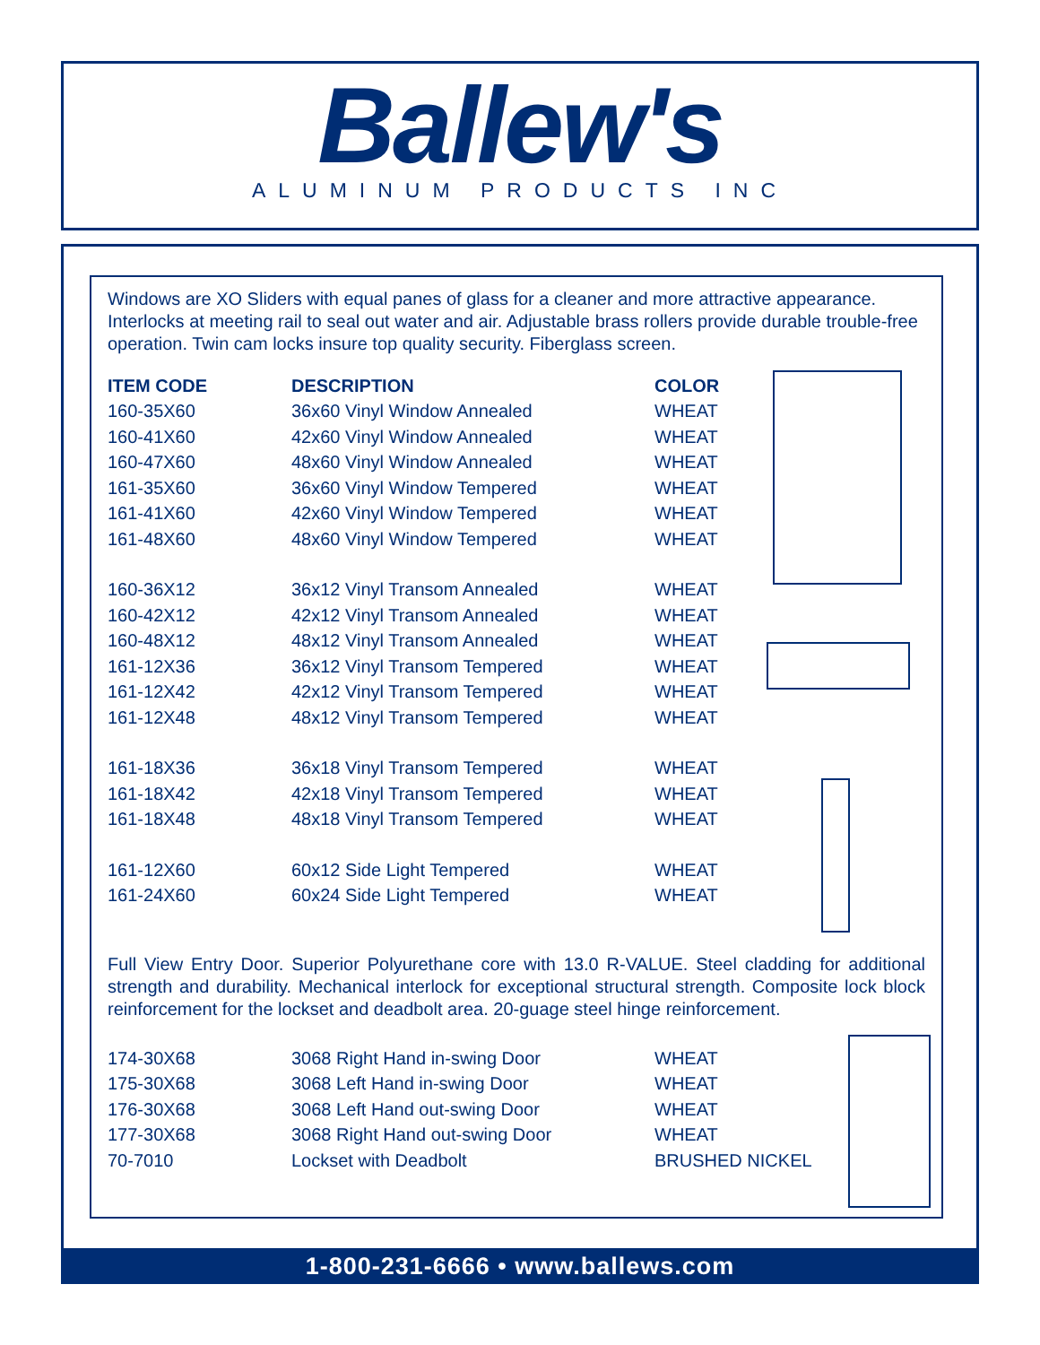Ballew's
ALUMINUM PRODUCTS INC
Windows are XO Sliders with equal panes of glass for a cleaner and more attractive appearance. Interlocks at meeting rail to seal out water and air. Adjustable brass rollers provide durable trouble-free operation. Twin cam locks insure top quality security. Fiberglass screen.
| ITEM CODE | DESCRIPTION | COLOR |
| --- | --- | --- |
| 160-35X60 | 36x60 Vinyl Window Annealed | WHEAT |
| 160-41X60 | 42x60 Vinyl Window Annealed | WHEAT |
| 160-47X60 | 48x60 Vinyl Window Annealed | WHEAT |
| 161-35X60 | 36x60 Vinyl Window Tempered | WHEAT |
| 161-41X60 | 42x60 Vinyl Window Tempered | WHEAT |
| 161-48X60 | 48x60 Vinyl Window Tempered | WHEAT |
| 160-36X12 | 36x12 Vinyl Transom Annealed | WHEAT |
| 160-42X12 | 42x12 Vinyl Transom Annealed | WHEAT |
| 160-48X12 | 48x12 Vinyl Transom Annealed | WHEAT |
| 161-12X36 | 36x12 Vinyl Transom Tempered | WHEAT |
| 161-12X42 | 42x12 Vinyl Transom Tempered | WHEAT |
| 161-12X48 | 48x12 Vinyl Transom Tempered | WHEAT |
| 161-18X36 | 36x18 Vinyl Transom Tempered | WHEAT |
| 161-18X42 | 42x18 Vinyl Transom Tempered | WHEAT |
| 161-18X48 | 48x18 Vinyl Transom Tempered | WHEAT |
| 161-12X60 | 60x12 Side Light Tempered | WHEAT |
| 161-24X60 | 60x24 Side Light Tempered | WHEAT |
Full View Entry Door. Superior Polyurethane core with 13.0 R-VALUE. Steel cladding for additional strength and durability. Mechanical interlock for exceptional structural strength. Composite lock block reinforcement for the lockset and deadbolt area. 20-guage steel hinge reinforcement.
| 174-30X68 | 3068 Right Hand in-swing Door | WHEAT |
| 175-30X68 | 3068 Left Hand in-swing Door | WHEAT |
| 176-30X68 | 3068 Left Hand out-swing Door | WHEAT |
| 177-30X68 | 3068 Right Hand out-swing Door | WHEAT |
| 70-7010 | Lockset with Deadbolt | BRUSHED NICKEL |
1-800-231-6666 • www.ballews.com